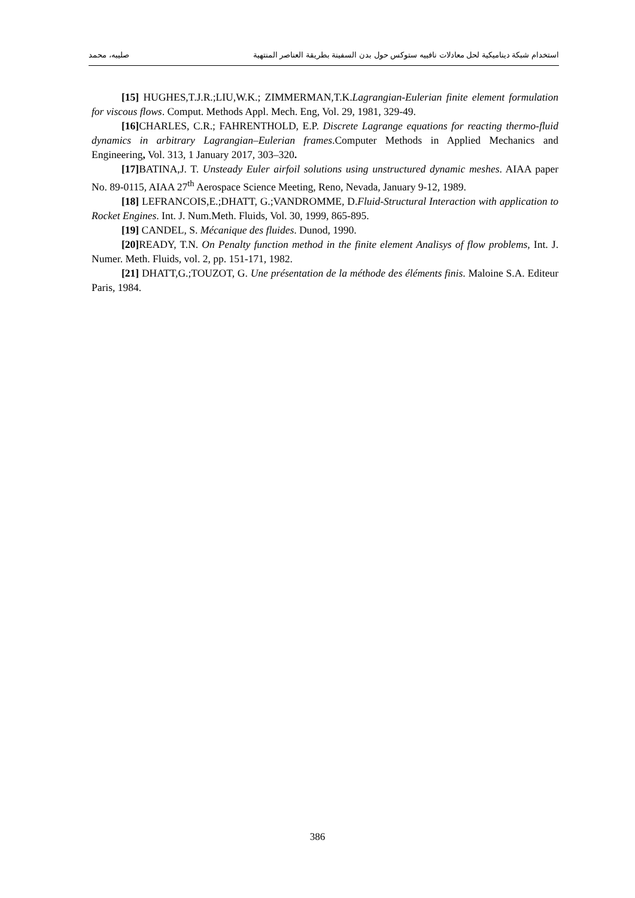استخدام شبكة ديناميكية لحل معادلات نافييه ستوكس حول بدن السفينة بطريقة العناصر المنتهية صليبه، محمد
[15] HUGHES,T.J.R.;LIU,W.K.; ZIMMERMAN,T.K.Lagrangian-Eulerian finite element formulation for viscous flows. Comput. Methods Appl. Mech. Eng, Vol. 29, 1981, 329-49.
[16] CHARLES, C.R.; FAHRENTHOLD, E.P. Discrete Lagrange equations for reacting thermo-fluid dynamics in arbitrary Lagrangian–Eulerian frames.Computer Methods in Applied Mechanics and Engineering, Vol. 313, 1 January 2017, 303–320.
[17] BATINA,J. T. Unsteady Euler airfoil solutions using unstructured dynamic meshes. AIAA paper No. 89-0115, AIAA 27<sup>th</sup> Aerospace Science Meeting, Reno, Nevada, January 9-12, 1989.
[18] LEFRANCOIS,E.;DHATT, G.;VANDROMME, D.Fluid-Structural Interaction with application to Rocket Engines. Int. J. Num.Meth. Fluids, Vol. 30, 1999, 865-895.
[19] CANDEL, S. Mécanique des fluides. Dunod, 1990.
[20] READY, T.N. On Penalty function method in the finite element Analisys of flow problems, Int. J. Numer. Meth. Fluids, vol. 2, pp. 151-171, 1982.
[21] DHATT,G.;TOUZOT, G. Une présentation de la méthode des éléments finis. Maloine S.A. Editeur Paris, 1984.
386